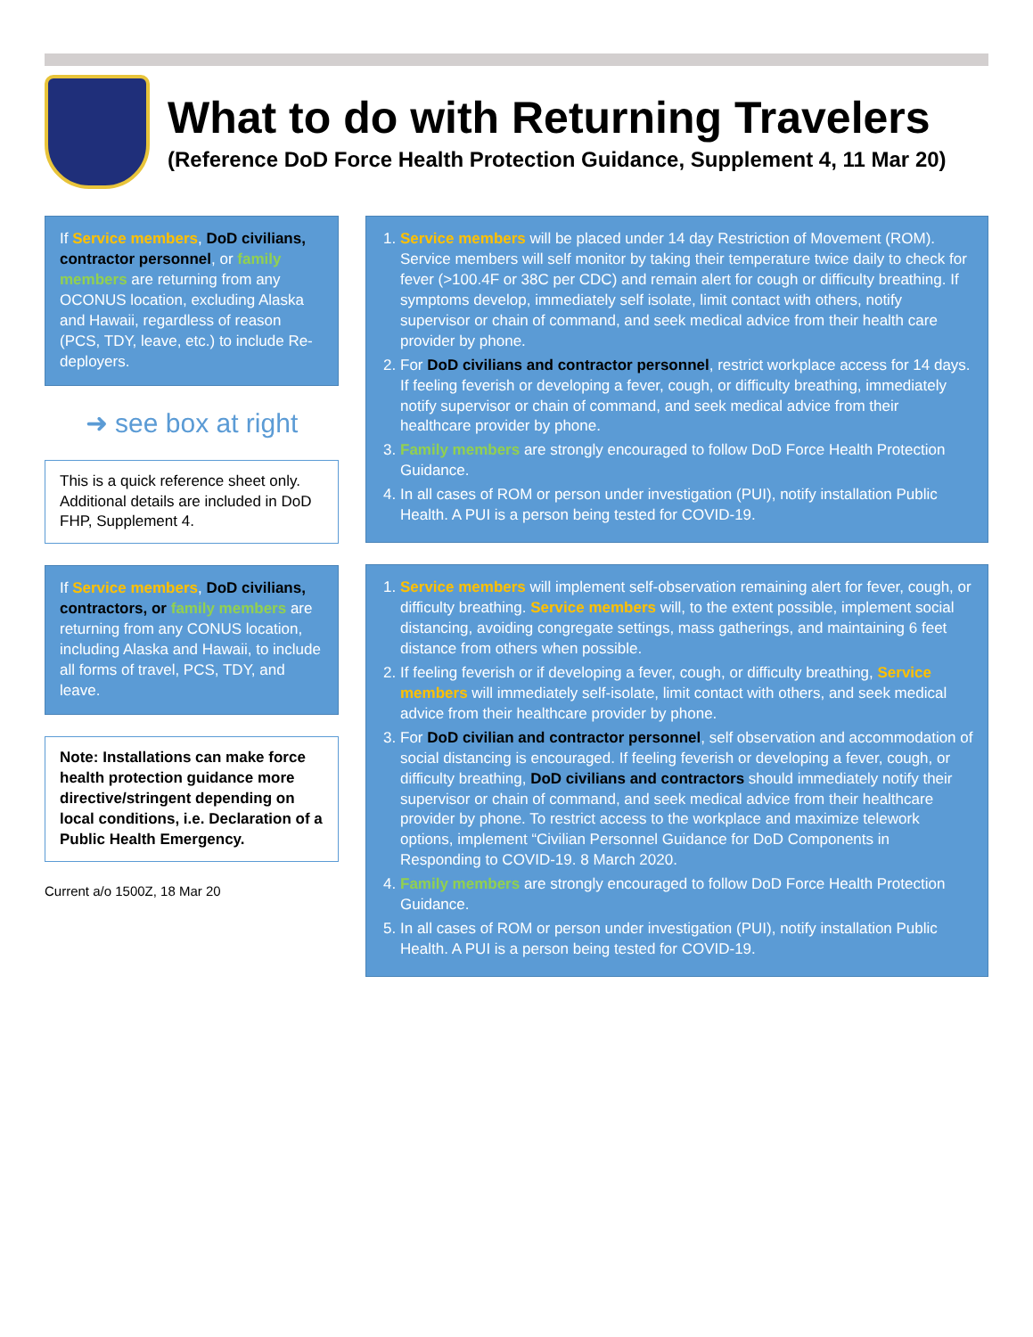What to do with Returning Travelers
(Reference DoD Force Health Protection Guidance, Supplement 4, 11 Mar 20)
If Service members, DoD civilians, contractor personnel, or family members are returning from any OCONUS location, excluding Alaska and Hawaii, regardless of reason (PCS, TDY, leave, etc.) to include Re-deployers.
➜ see box at right
This is a quick reference sheet only. Additional details are included in DoD FHP, Supplement 4.
If Service members, DoD civilians, contractors, or family members are returning from any CONUS location, including Alaska and Hawaii, to include all forms of travel, PCS, TDY, and leave.
Note: Installations can make force health protection guidance more directive/stringent depending on local conditions, i.e. Declaration of a Public Health Emergency.
Current a/o 1500Z, 18 Mar 20
1. Service members will be placed under 14 day Restriction of Movement (ROM). Service members will self monitor by taking their temperature twice daily to check for fever (>100.4F or 38C per CDC) and remain alert for cough or difficulty breathing. If symptoms develop, immediately self isolate, limit contact with others, notify supervisor or chain of command, and seek medical advice from their health care provider by phone.
2. For DoD civilians and contractor personnel, restrict workplace access for 14 days. If feeling feverish or developing a fever, cough, or difficulty breathing, immediately notify supervisor or chain of command, and seek medical advice from their healthcare provider by phone.
3. Family members are strongly encouraged to follow DoD Force Health Protection Guidance.
4. In all cases of ROM or person under investigation (PUI), notify installation Public Health. A PUI is a person being tested for COVID-19.
1. Service members will implement self-observation remaining alert for fever, cough, or difficulty breathing. Service members will, to the extent possible, implement social distancing, avoiding congregate settings, mass gatherings, and maintaining 6 feet distance from others when possible.
2. If feeling feverish or if developing a fever, cough, or difficulty breathing, Service members will immediately self-isolate, limit contact with others, and seek medical advice from their healthcare provider by phone.
3. For DoD civilian and contractor personnel, self observation and accommodation of social distancing is encouraged. If feeling feverish or developing a fever, cough, or difficulty breathing, DoD civilians and contractors should immediately notify their supervisor or chain of command, and seek medical advice from their healthcare provider by phone. To restrict access to the workplace and maximize telework options, implement “Civilian Personnel Guidance for DoD Components in Responding to COVID-19. 8 March 2020.
4. Family members are strongly encouraged to follow DoD Force Health Protection Guidance.
5. In all cases of ROM or person under investigation (PUI), notify installation Public Health. A PUI is a person being tested for COVID-19.